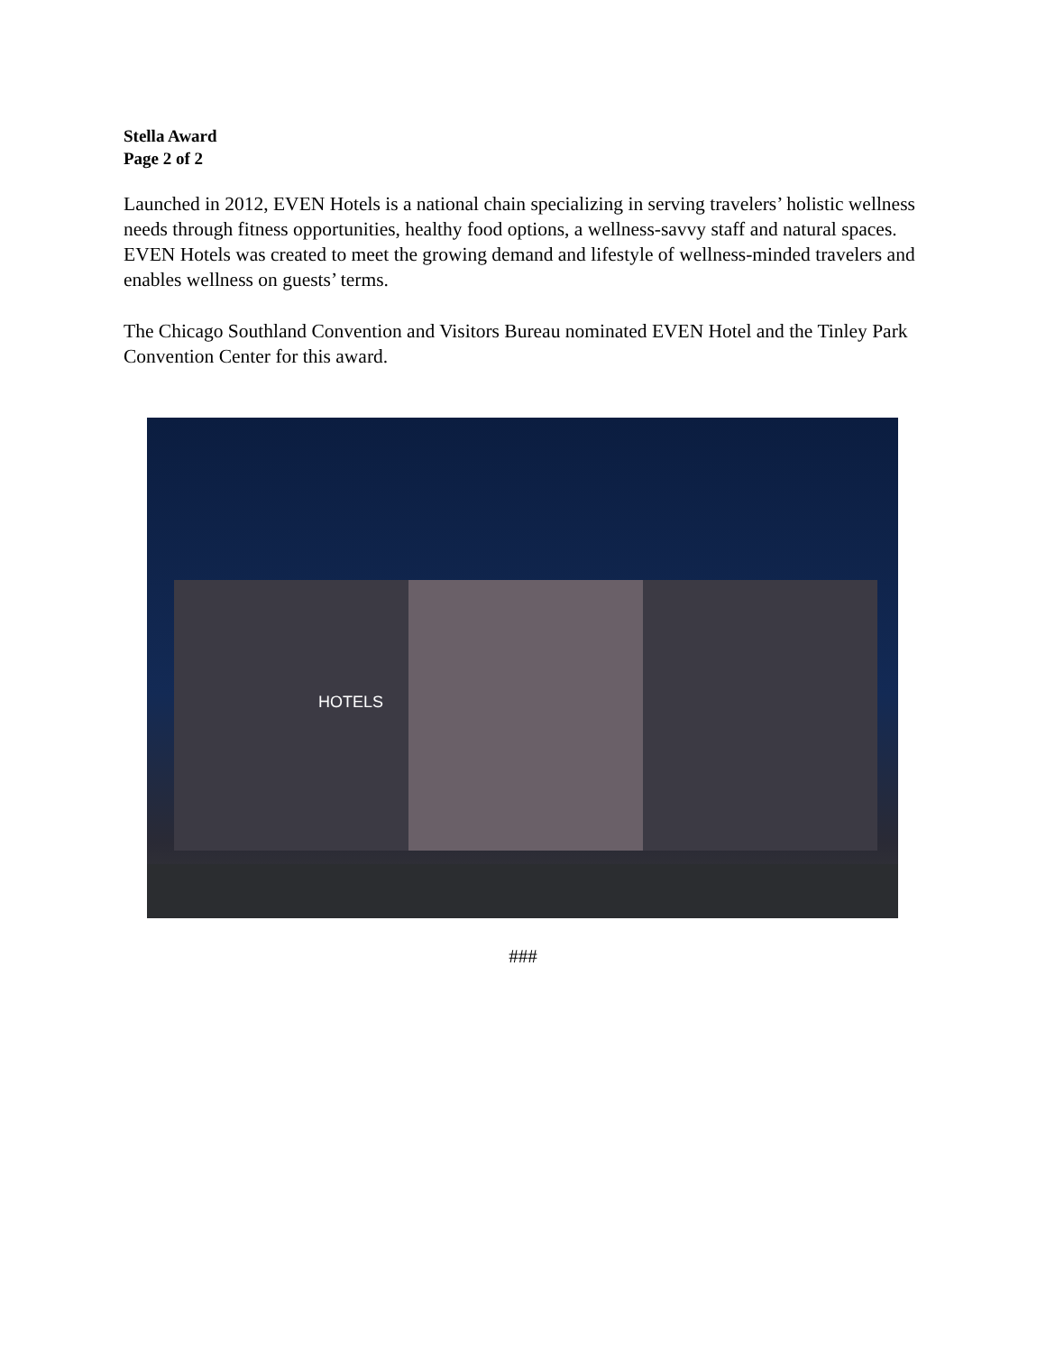Stella Award
Page 2 of 2
Launched in 2012, EVEN Hotels is a national chain specializing in serving travelers’ holistic wellness needs through fitness opportunities, healthy food options, a wellness-savvy staff and natural spaces. EVEN Hotels was created to meet the growing demand and lifestyle of wellness-minded travelers and enables wellness on guests’ terms.
The Chicago Southland Convention and Visitors Bureau nominated EVEN Hotel and the Tinley Park Convention Center for this award.
HOTELS
###